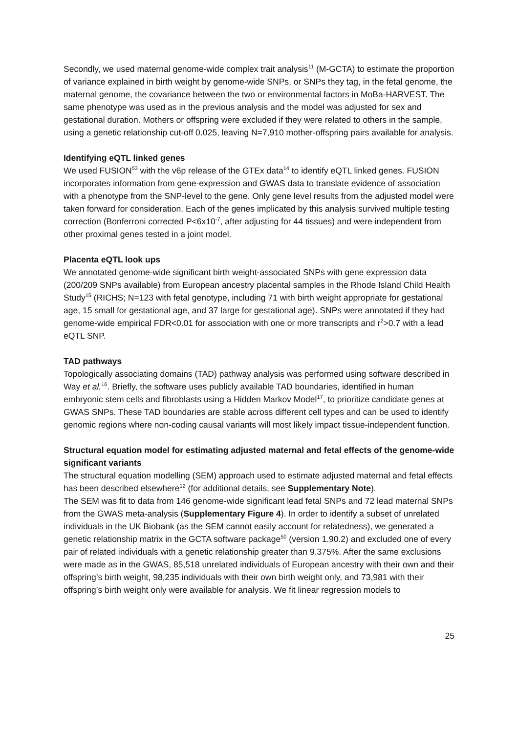Secondly, we used maternal genome-wide complex trait analysis<sup>11</sup> (M-GCTA) to estimate the proportion of variance explained in birth weight by genome-wide SNPs, or SNPs they tag, in the fetal genome, the maternal genome, the covariance between the two or environmental factors in MoBa-HARVEST. The same phenotype was used as in the previous analysis and the model was adjusted for sex and gestational duration. Mothers or offspring were excluded if they were related to others in the sample, using a genetic relationship cut-off 0.025, leaving N=7,910 mother-offspring pairs available for analysis.
Identifying eQTL linked genes
We used FUSION<sup>53</sup> with the v6p release of the GTEx data<sup>14</sup> to identify eQTL linked genes. FUSION incorporates information from gene-expression and GWAS data to translate evidence of association with a phenotype from the SNP-level to the gene. Only gene level results from the adjusted model were taken forward for consideration. Each of the genes implicated by this analysis survived multiple testing correction (Bonferroni corrected P<6x10<sup>-7</sup>, after adjusting for 44 tissues) and were independent from other proximal genes tested in a joint model.
Placenta eQTL look ups
We annotated genome-wide significant birth weight-associated SNPs with gene expression data (200/209 SNPs available) from European ancestry placental samples in the Rhode Island Child Health Study<sup>15</sup> (RICHS; N=123 with fetal genotype, including 71 with birth weight appropriate for gestational age, 15 small for gestational age, and 37 large for gestational age). SNPs were annotated if they had genome-wide empirical FDR<0.01 for association with one or more transcripts and r<sup>2</sup>>0.7 with a lead eQTL SNP.
TAD pathways
Topologically associating domains (TAD) pathway analysis was performed using software described in Way et al.<sup>16</sup>. Briefly, the software uses publicly available TAD boundaries, identified in human embryonic stem cells and fibroblasts using a Hidden Markov Model<sup>17</sup>, to prioritize candidate genes at GWAS SNPs. These TAD boundaries are stable across different cell types and can be used to identify genomic regions where non-coding causal variants will most likely impact tissue-independent function.
Structural equation model for estimating adjusted maternal and fetal effects of the genome-wide significant variants
The structural equation modelling (SEM) approach used to estimate adjusted maternal and fetal effects has been described elsewhere<sup>12</sup> (for additional details, see Supplementary Note).
The SEM was fit to data from 146 genome-wide significant lead fetal SNPs and 72 lead maternal SNPs from the GWAS meta-analysis (Supplementary Figure 4). In order to identify a subset of unrelated individuals in the UK Biobank (as the SEM cannot easily account for relatedness), we generated a genetic relationship matrix in the GCTA software package<sup>50</sup> (version 1.90.2) and excluded one of every pair of related individuals with a genetic relationship greater than 9.375%. After the same exclusions were made as in the GWAS, 85,518 unrelated individuals of European ancestry with their own and their offspring’s birth weight, 98,235 individuals with their own birth weight only, and 73,981 with their offspring’s birth weight only were available for analysis. We fit linear regression models to
25